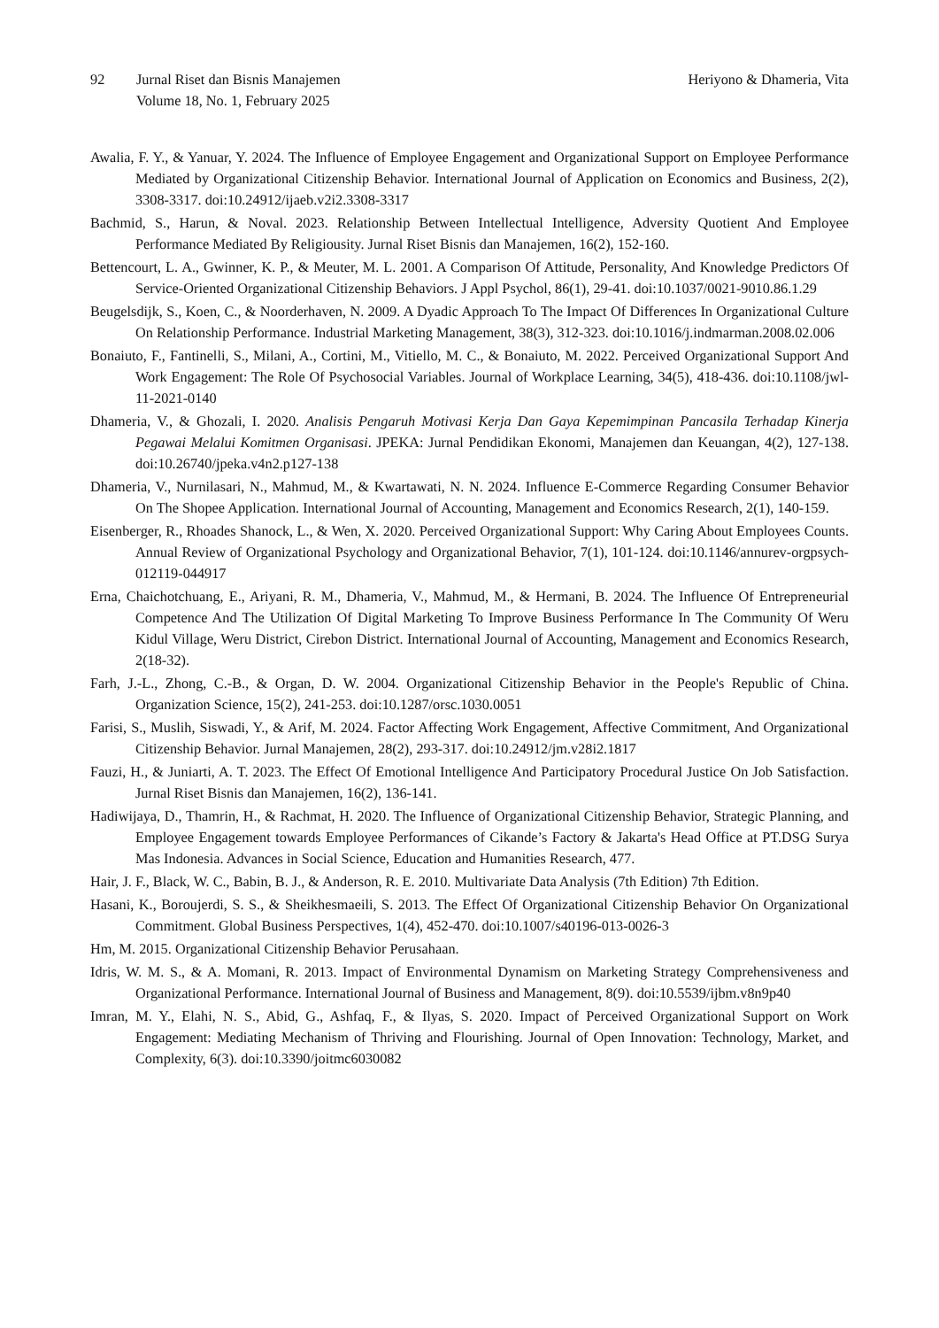92 Jurnal Riset dan Bisnis Manajemen
Volume 18, No. 1, February 2025
Heriyono & Dhameria, Vita
Awalia, F. Y., & Yanuar, Y. 2024. The Influence of Employee Engagement and Organizational Support on Employee Performance Mediated by Organizational Citizenship Behavior. International Journal of Application on Economics and Business, 2(2), 3308-3317. doi:10.24912/ijaeb.v2i2.3308-3317
Bachmid, S., Harun, & Noval. 2023. Relationship Between Intellectual Intelligence, Adversity Quotient And Employee Performance Mediated By Religiousity. Jurnal Riset Bisnis dan Manajemen, 16(2), 152-160.
Bettencourt, L. A., Gwinner, K. P., & Meuter, M. L. 2001. A Comparison Of Attitude, Personality, And Knowledge Predictors Of Service-Oriented Organizational Citizenship Behaviors. J Appl Psychol, 86(1), 29-41. doi:10.1037/0021-9010.86.1.29
Beugelsdijk, S., Koen, C., & Noorderhaven, N. 2009. A Dyadic Approach To The Impact Of Differences In Organizational Culture On Relationship Performance. Industrial Marketing Management, 38(3), 312-323. doi:10.1016/j.indmarman.2008.02.006
Bonaiuto, F., Fantinelli, S., Milani, A., Cortini, M., Vitiello, M. C., & Bonaiuto, M. 2022. Perceived Organizational Support And Work Engagement: The Role Of Psychosocial Variables. Journal of Workplace Learning, 34(5), 418-436. doi:10.1108/jwl-11-2021-0140
Dhameria, V., & Ghozali, I. 2020. Analisis Pengaruh Motivasi Kerja Dan Gaya Kepemimpinan Pancasila Terhadap Kinerja Pegawai Melalui Komitmen Organisasi. JPEKA: Jurnal Pendidikan Ekonomi, Manajemen dan Keuangan, 4(2), 127-138. doi:10.26740/jpeka.v4n2.p127-138
Dhameria, V., Nurnilasari, N., Mahmud, M., & Kwartawati, N. N. 2024. Influence E-Commerce Regarding Consumer Behavior On The Shopee Application. International Journal of Accounting, Management and Economics Research, 2(1), 140-159.
Eisenberger, R., Rhoades Shanock, L., & Wen, X. 2020. Perceived Organizational Support: Why Caring About Employees Counts. Annual Review of Organizational Psychology and Organizational Behavior, 7(1), 101-124. doi:10.1146/annurev-orgpsych-012119-044917
Erna, Chaichotchuang, E., Ariyani, R. M., Dhameria, V., Mahmud, M., & Hermani, B. 2024. The Influence Of Entrepreneurial Competence And The Utilization Of Digital Marketing To Improve Business Performance In The Community Of Weru Kidul Village, Weru District, Cirebon District. International Journal of Accounting, Management and Economics Research, 2(18-32).
Farh, J.-L., Zhong, C.-B., & Organ, D. W. 2004. Organizational Citizenship Behavior in the People's Republic of China. Organization Science, 15(2), 241-253. doi:10.1287/orsc.1030.0051
Farisi, S., Muslih, Siswadi, Y., & Arif, M. 2024. Factor Affecting Work Engagement, Affective Commitment, And Organizational Citizenship Behavior. Jurnal Manajemen, 28(2), 293-317. doi:10.24912/jm.v28i2.1817
Fauzi, H., & Juniarti, A. T. 2023. The Effect Of Emotional Intelligence And Participatory Procedural Justice On Job Satisfaction. Jurnal Riset Bisnis dan Manajemen, 16(2), 136-141.
Hadiwijaya, D., Thamrin, H., & Rachmat, H. 2020. The Influence of Organizational Citizenship Behavior, Strategic Planning, and Employee Engagement towards Employee Performances of Cikande’s Factory & Jakarta's Head Office at PT.DSG Surya Mas Indonesia. Advances in Social Science, Education and Humanities Research, 477.
Hair, J. F., Black, W. C., Babin, B. J., & Anderson, R. E. 2010. Multivariate Data Analysis (7th Edition) 7th Edition.
Hasani, K., Boroujerdi, S. S., & Sheikhesmaeili, S. 2013. The Effect Of Organizational Citizenship Behavior On Organizational Commitment. Global Business Perspectives, 1(4), 452-470. doi:10.1007/s40196-013-0026-3
Hm, M. 2015. Organizational Citizenship Behavior Perusahaan.
Idris, W. M. S., & A. Momani, R. 2013. Impact of Environmental Dynamism on Marketing Strategy Comprehensiveness and Organizational Performance. International Journal of Business and Management, 8(9). doi:10.5539/ijbm.v8n9p40
Imran, M. Y., Elahi, N. S., Abid, G., Ashfaq, F., & Ilyas, S. 2020. Impact of Perceived Organizational Support on Work Engagement: Mediating Mechanism of Thriving and Flourishing. Journal of Open Innovation: Technology, Market, and Complexity, 6(3). doi:10.3390/joitmc6030082